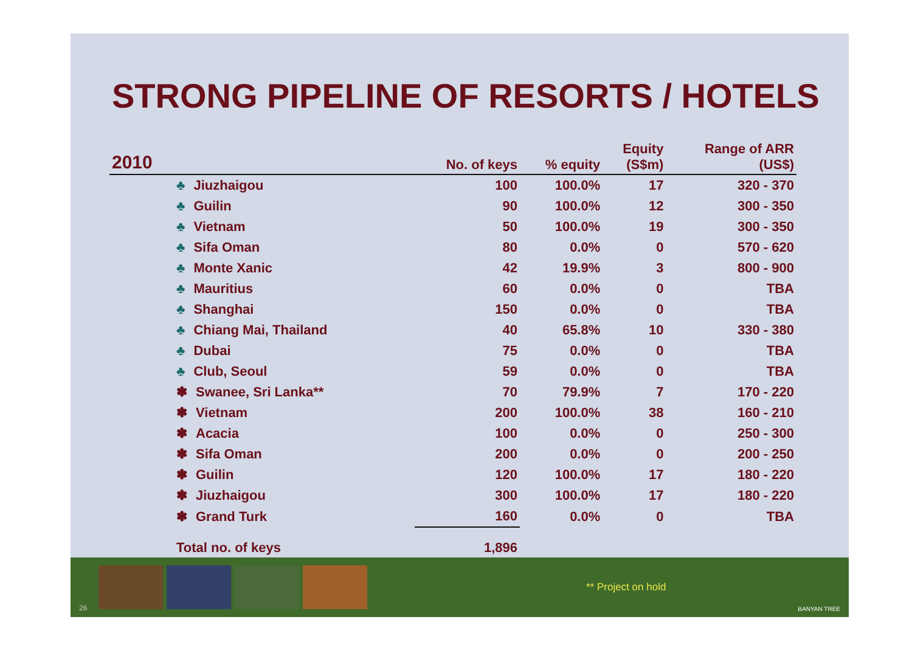STRONG PIPELINE OF RESORTS / HOTELS
| 2010 | No. of keys | % equity | Equity (S$m) | Range of ARR (US$) |
| --- | --- | --- | --- | --- |
| ♣ Jiuzhaigou | 100 | 100.0% | 17 | 320 - 370 |
| ♣ Guilin | 90 | 100.0% | 12 | 300 - 350 |
| ♣ Vietnam | 50 | 100.0% | 19 | 300 - 350 |
| ♣ Sifa Oman | 80 | 0.0% | 0 | 570 - 620 |
| ♣ Monte Xanic | 42 | 19.9% | 3 | 800 - 900 |
| ♣ Mauritius | 60 | 0.0% | 0 | TBA |
| ♣ Shanghai | 150 | 0.0% | 0 | TBA |
| ♣ Chiang Mai, Thailand | 40 | 65.8% | 10 | 330 - 380 |
| ♣ Dubai | 75 | 0.0% | 0 | TBA |
| ♣ Club, Seoul | 59 | 0.0% | 0 | TBA |
| ✽ Swanee, Sri Lanka** | 70 | 79.9% | 7 | 170 - 220 |
| ✽ Vietnam | 200 | 100.0% | 38 | 160 - 210 |
| ✽ Acacia | 100 | 0.0% | 0 | 250 - 300 |
| ✽ Sifa Oman | 200 | 0.0% | 0 | 200 - 250 |
| ✽ Guilin | 120 | 100.0% | 17 | 180 - 220 |
| ✽ Jiuzhaigou | 300 | 100.0% | 17 | 180 - 220 |
| ✽ Grand Turk | 160 | 0.0% | 0 | TBA |
| Total no. of keys | 1,896 | | | |
** Project on hold
26 BANYAN TREE